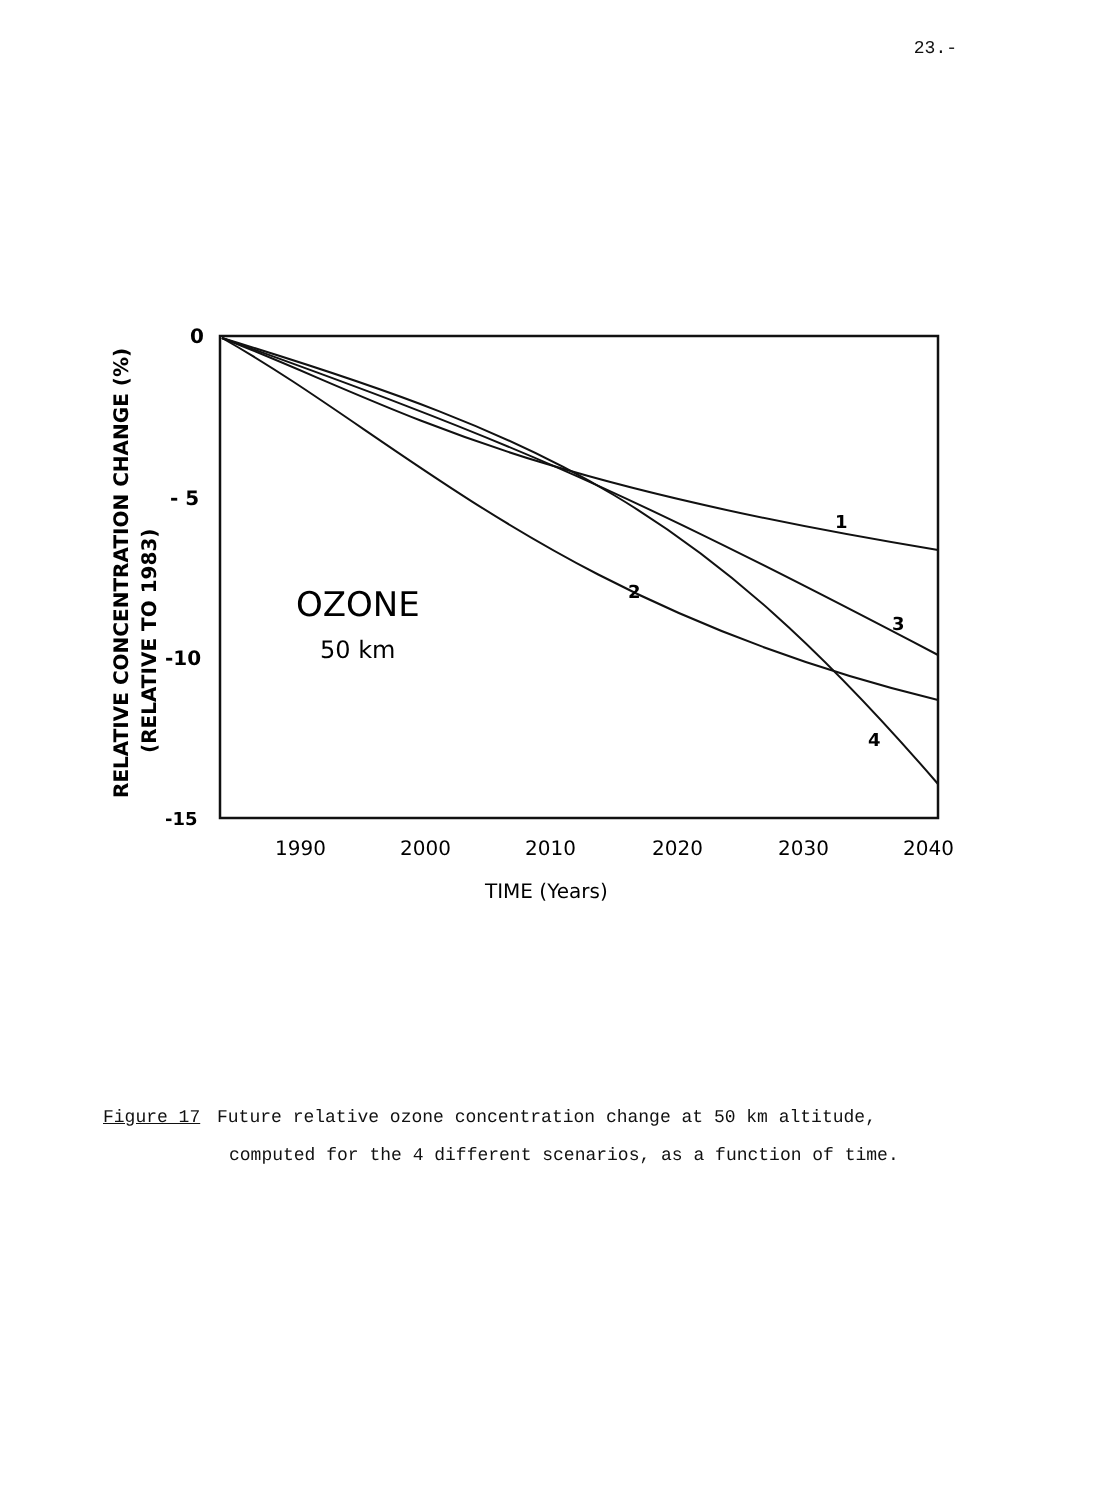23.-
0
- 5
-10
-15
1990
2000
2010
2020
2030
2040
TIME (Years)
OZONE
50 km
RELATIVE CONCENTRATION CHANGE (%)
(RELATIVE TO 1983)
1
2
3
4
Figure 17 Future relative ozone concentration change at 50 km altitude,
computed for the 4 different scenarios, as a function of time.